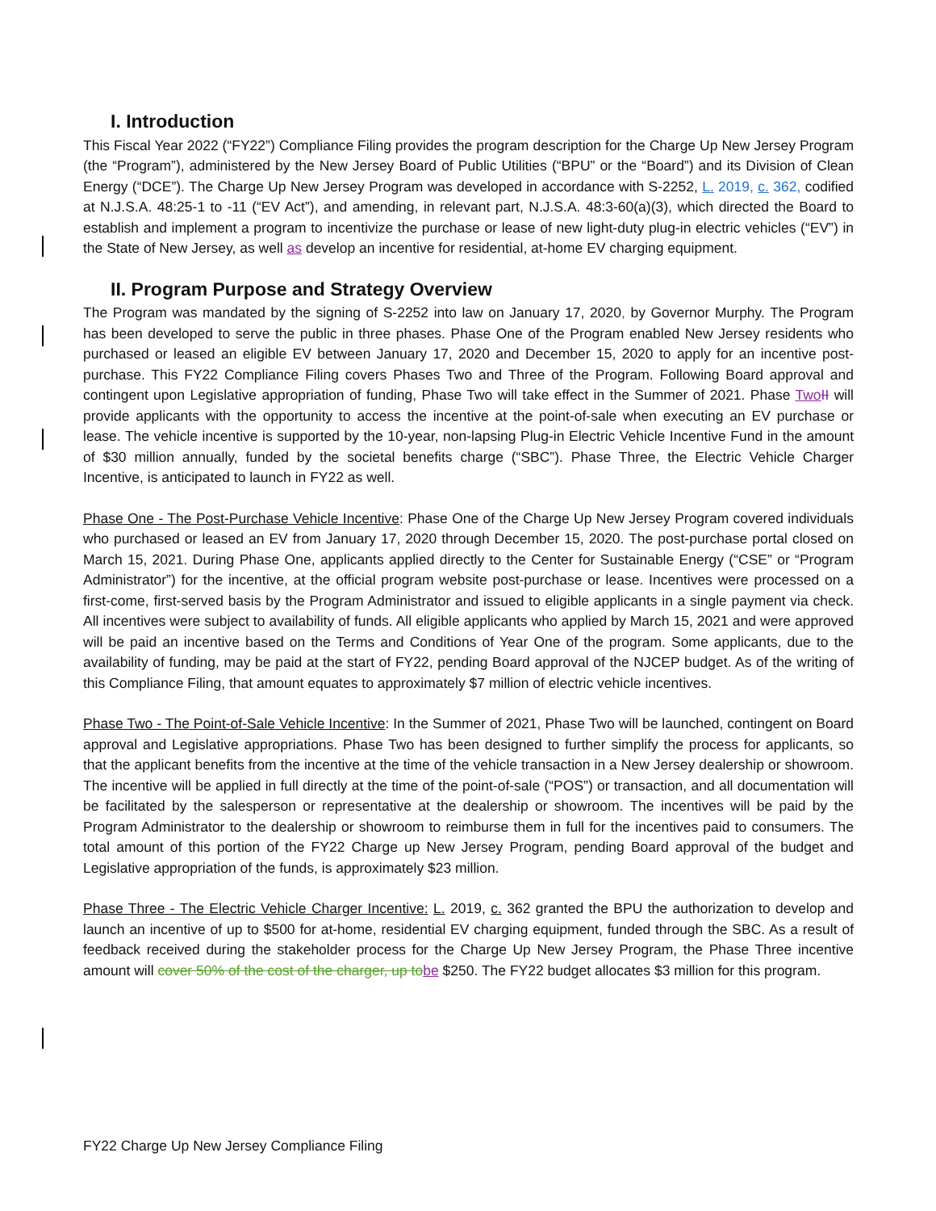I. Introduction
This Fiscal Year 2022 (“FY22”) Compliance Filing provides the program description for the Charge Up New Jersey Program (the “Program”), administered by the New Jersey Board of Public Utilities (“BPU” or the “Board”) and its Division of Clean Energy (“DCE”). The Charge Up New Jersey Program was developed in accordance with S-2252, L. 2019, c. 362, codified at N.J.S.A. 48:25-1 to -11 (“EV Act”), and amending, in relevant part, N.J.S.A. 48:3-60(a)(3), which directed the Board to establish and implement a program to incentivize the purchase or lease of new light-duty plug-in electric vehicles (“EV”) in the State of New Jersey, as well as develop an incentive for residential, at-home EV charging equipment.
II. Program Purpose and Strategy Overview
The Program was mandated by the signing of S-2252 into law on January 17, 2020, by Governor Murphy. The Program has been developed to serve the public in three phases. Phase One of the Program enabled New Jersey residents who purchased or leased an eligible EV between January 17, 2020 and December 15, 2020 to apply for an incentive post-purchase. This FY22 Compliance Filing covers Phases Two and Three of the Program. Following Board approval and contingent upon Legislative appropriation of funding, Phase Two will take effect in the Summer of 2021. Phase Two II will provide applicants with the opportunity to access the incentive at the point-of-sale when executing an EV purchase or lease. The vehicle incentive is supported by the 10-year, non-lapsing Plug-in Electric Vehicle Incentive Fund in the amount of $30 million annually, funded by the societal benefits charge (“SBC”). Phase Three, the Electric Vehicle Charger Incentive, is anticipated to launch in FY22 as well.
Phase One - The Post-Purchase Vehicle Incentive: Phase One of the Charge Up New Jersey Program covered individuals who purchased or leased an EV from January 17, 2020 through December 15, 2020. The post-purchase portal closed on March 15, 2021. During Phase One, applicants applied directly to the Center for Sustainable Energy (“CSE” or “Program Administrator”) for the incentive, at the official program website post-purchase or lease. Incentives were processed on a first-come, first-served basis by the Program Administrator and issued to eligible applicants in a single payment via check. All incentives were subject to availability of funds. All eligible applicants who applied by March 15, 2021 and were approved will be paid an incentive based on the Terms and Conditions of Year One of the program. Some applicants, due to the availability of funding, may be paid at the start of FY22, pending Board approval of the NJCEP budget. As of the writing of this Compliance Filing, that amount equates to approximately $7 million of electric vehicle incentives.
Phase Two - The Point-of-Sale Vehicle Incentive: In the Summer of 2021, Phase Two will be launched, contingent on Board approval and Legislative appropriations. Phase Two has been designed to further simplify the process for applicants, so that the applicant benefits from the incentive at the time of the vehicle transaction in a New Jersey dealership or showroom. The incentive will be applied in full directly at the time of the point-of-sale (“POS”) or transaction, and all documentation will be facilitated by the salesperson or representative at the dealership or showroom. The incentives will be paid by the Program Administrator to the dealership or showroom to reimburse them in full for the incentives paid to consumers. The total amount of this portion of the FY22 Charge up New Jersey Program, pending Board approval of the budget and Legislative appropriation of the funds, is approximately $23 million.
Phase Three - The Electric Vehicle Charger Incentive: L. 2019, c. 362 granted the BPU the authorization to develop and launch an incentive of up to $500 for at-home, residential EV charging equipment, funded through the SBC. As a result of feedback received during the stakeholder process for the Charge Up New Jersey Program, the Phase Three incentive amount will cover 50% of the cost of the charger, up to be $250. The FY22 budget allocates $3 million for this program.
FY22 Charge Up New Jersey Compliance Filing